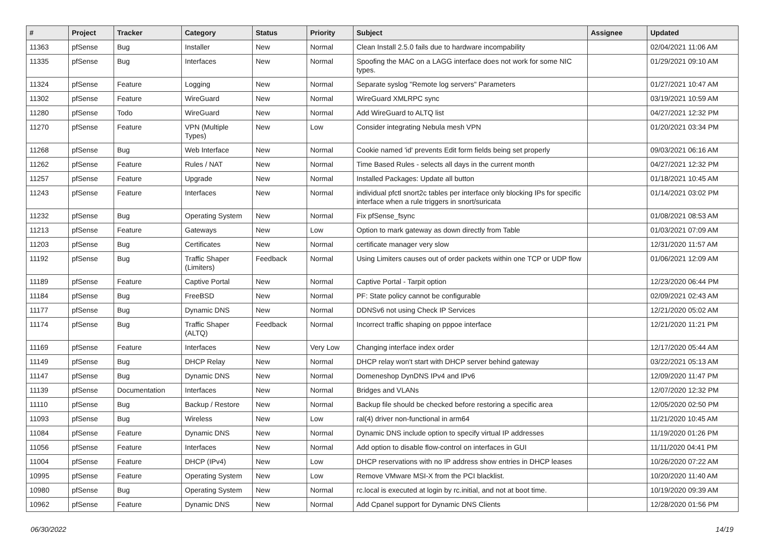| # | Project | Tracker | Category | Status | Priority | Subject | Assignee | Updated |
| --- | --- | --- | --- | --- | --- | --- | --- | --- |
| 11363 | pfSense | Bug | Installer | New | Normal | Clean Install 2.5.0 fails due to hardware incompability | | 02/04/2021 11:06 AM |
| 11335 | pfSense | Bug | Interfaces | New | Normal | Spoofing the MAC on a LAGG interface does not work for some NIC types. | | 01/29/2021 09:10 AM |
| 11324 | pfSense | Feature | Logging | New | Normal | Separate syslog "Remote log servers" Parameters | | 01/27/2021 10:47 AM |
| 11302 | pfSense | Feature | WireGuard | New | Normal | WireGuard XMLRPC sync | | 03/19/2021 10:59 AM |
| 11280 | pfSense | Todo | WireGuard | New | Normal | Add WireGuard to ALTQ list | | 04/27/2021 12:32 PM |
| 11270 | pfSense | Feature | VPN (Multiple Types) | New | Low | Consider integrating Nebula mesh VPN | | 01/20/2021 03:34 PM |
| 11268 | pfSense | Bug | Web Interface | New | Normal | Cookie named 'id' prevents Edit form fields being set properly | | 09/03/2021 06:16 AM |
| 11262 | pfSense | Feature | Rules / NAT | New | Normal | Time Based Rules - selects all days in the current month | | 04/27/2021 12:32 PM |
| 11257 | pfSense | Feature | Upgrade | New | Normal | Installed Packages: Update all button | | 01/18/2021 10:45 AM |
| 11243 | pfSense | Feature | Interfaces | New | Normal | individual pfctl snort2c tables per interface only blocking IPs for specific interface when a rule triggers in snort/suricata | | 01/14/2021 03:02 PM |
| 11232 | pfSense | Bug | Operating System | New | Normal | Fix pfSense_fsync | | 01/08/2021 08:53 AM |
| 11213 | pfSense | Feature | Gateways | New | Low | Option to mark gateway as down directly from Table | | 01/03/2021 07:09 AM |
| 11203 | pfSense | Bug | Certificates | New | Normal | certificate manager very slow | | 12/31/2020 11:57 AM |
| 11192 | pfSense | Bug | Traffic Shaper (Limiters) | Feedback | Normal | Using Limiters causes out of order packets within one TCP or UDP flow | | 01/06/2021 12:09 AM |
| 11189 | pfSense | Feature | Captive Portal | New | Normal | Captive Portal - Tarpit option | | 12/23/2020 06:44 PM |
| 11184 | pfSense | Bug | FreeBSD | New | Normal | PF: State policy cannot be configurable | | 02/09/2021 02:43 AM |
| 11177 | pfSense | Bug | Dynamic DNS | New | Normal | DDNSv6 not using Check IP Services | | 12/21/2020 05:02 AM |
| 11174 | pfSense | Bug | Traffic Shaper (ALTQ) | Feedback | Normal | Incorrect traffic shaping on pppoe interface | | 12/21/2020 11:21 PM |
| 11169 | pfSense | Feature | Interfaces | New | Very Low | Changing interface index order | | 12/17/2020 05:44 AM |
| 11149 | pfSense | Bug | DHCP Relay | New | Normal | DHCP relay won't start with DHCP server behind gateway | | 03/22/2021 05:13 AM |
| 11147 | pfSense | Bug | Dynamic DNS | New | Normal | Domeneshop DynDNS IPv4 and IPv6 | | 12/09/2020 11:47 PM |
| 11139 | pfSense | Documentation | Interfaces | New | Normal | Bridges and VLANs | | 12/07/2020 12:32 PM |
| 11110 | pfSense | Bug | Backup / Restore | New | Normal | Backup file should be checked before restoring a specific area | | 12/05/2020 02:50 PM |
| 11093 | pfSense | Bug | Wireless | New | Low | ral(4) driver non-functional in arm64 | | 11/21/2020 10:45 AM |
| 11084 | pfSense | Feature | Dynamic DNS | New | Normal | Dynamic DNS include option to specify virtual IP addresses | | 11/19/2020 01:26 PM |
| 11056 | pfSense | Feature | Interfaces | New | Normal | Add option to disable flow-control on interfaces in GUI | | 11/11/2020 04:41 PM |
| 11004 | pfSense | Feature | DHCP (IPv4) | New | Low | DHCP reservations with no IP address show entries in DHCP leases | | 10/26/2020 07:22 AM |
| 10995 | pfSense | Feature | Operating System | New | Low | Remove VMware MSI-X from the PCI blacklist. | | 10/20/2020 11:40 AM |
| 10980 | pfSense | Bug | Operating System | New | Normal | rc.local is executed at login by rc.initial, and not at boot time. | | 10/19/2020 09:39 AM |
| 10962 | pfSense | Feature | Dynamic DNS | New | Normal | Add Cpanel support for Dynamic DNS Clients | | 12/28/2020 01:56 PM |
06/30/2022 14/19